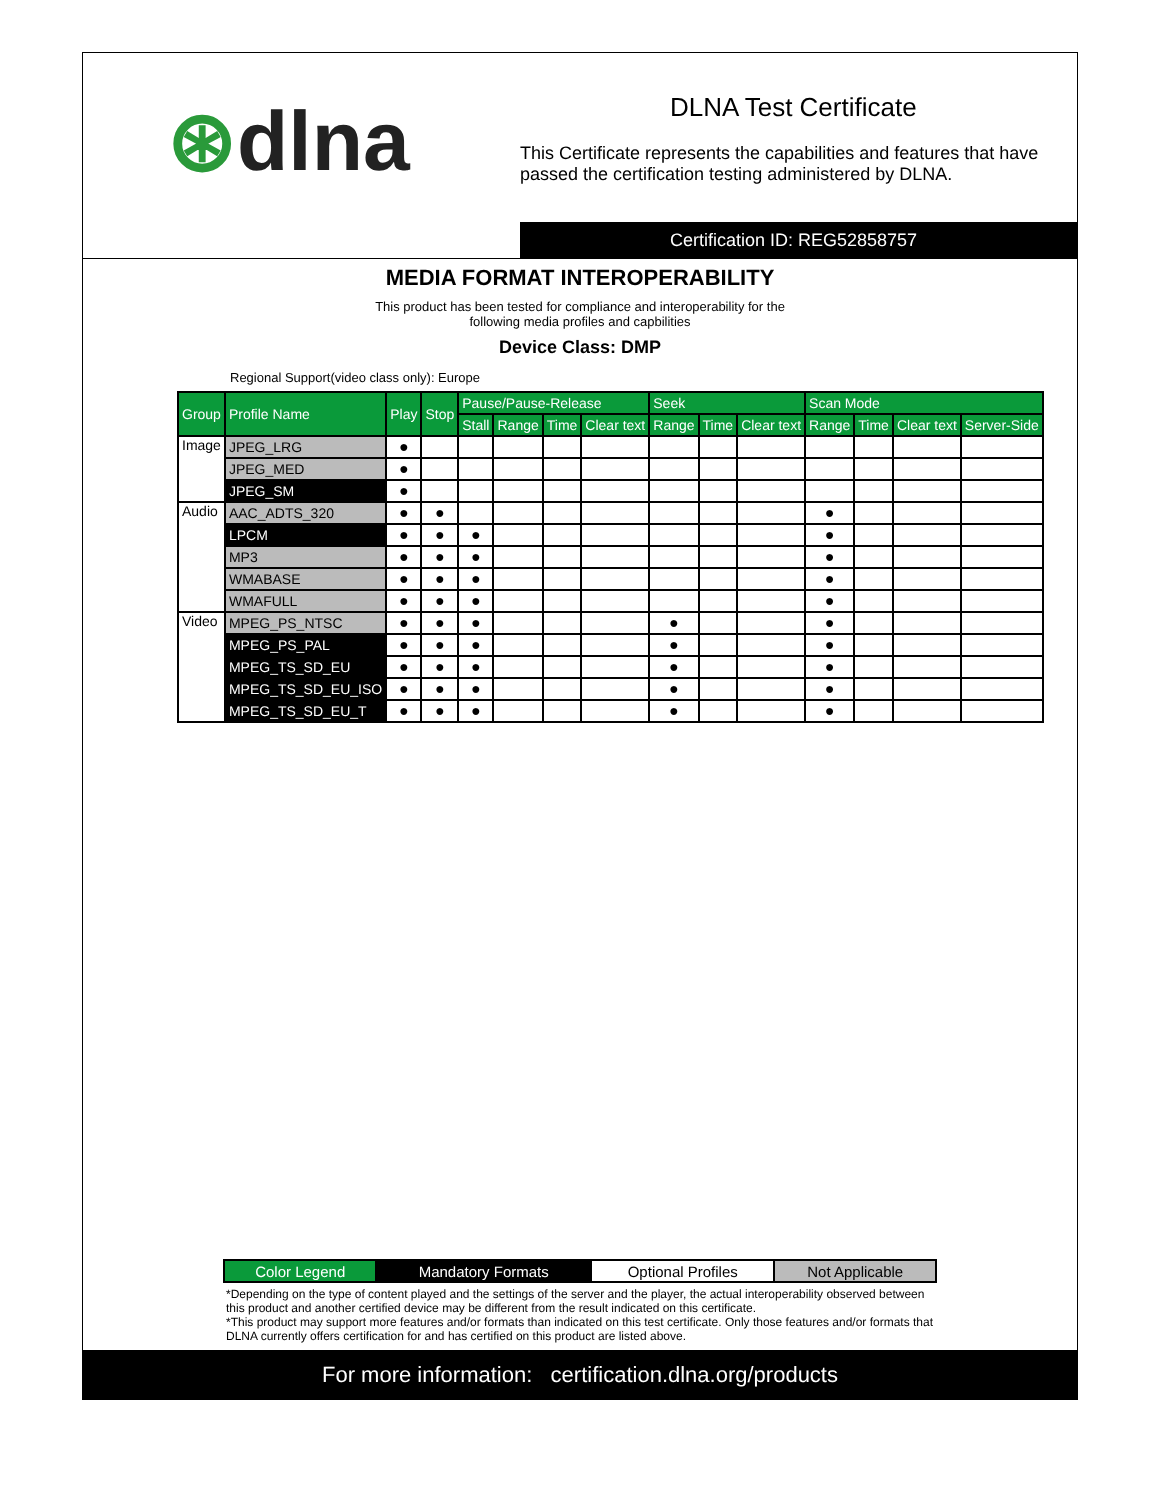⊛dlna
DLNA Test Certificate
This Certificate represents the capabilities and features that have passed the certification testing administered by DLNA.
Certification ID: REG52858757
MEDIA FORMAT INTEROPERABILITY
This product has been tested for compliance and interoperability for the
following media profiles and capbilities
Device Class: DMP
Regional Support(video class only): Europe
| Group | Profile Name | Play | Stop | Pause/Pause-Release | | | | Seek | | | Scan Mode | | | |
| --- | --- | --- | --- | --- | --- | --- | --- | --- | --- | --- | --- | --- | --- | --- |
| | | | | Stall | Range | Time | Clear text | Range | Time | Clear text | Range | Time | Clear text | Server-Side |
| Image | JPEG_LRG | ● | | | | | | | | | | | | |
| | JPEG_MED | ● | | | | | | | | | | | | |
| | JPEG_SM | ● | | | | | | | | | | | | |
| Audio | AAC_ADTS_320 | ● | ● | | | | | | | | ● | | | |
| | LPCM | ● | ● | ● | | | | | | | ● | | | |
| | MP3 | ● | ● | ● | | | | | | | ● | | | |
| | WMABASE | ● | ● | ● | | | | | | | ● | | | |
| | WMAFULL | ● | ● | ● | | | | | | | ● | | | |
| Video | MPEG_PS_NTSC | ● | ● | ● | | | | ● | | | ● | | | |
| | MPEG_PS_PAL | ● | ● | ● | | | | ● | | | ● | | | |
| | MPEG_TS_SD_EU | ● | ● | ● | | | | ● | | | ● | | | |
| | MPEG_TS_SD_EU_ISO | ● | ● | ● | | | | ● | | | ● | | | |
| | MPEG_TS_SD_EU_T | ● | ● | ● | | | | ● | | | ● | | | |
| Color Legend | Mandatory Formats | Optional Profiles | Not Applicable |
*Depending on the type of content played and the settings of the server and the player, the actual interoperability observed between this product and another certified device may be different from the result indicated on this certificate.
*This product may support more features and/or formats than indicated on this test certificate. Only those features and/or formats that DLNA currently offers certification for and has certified on this product are listed above.
For more information: certification.dlna.org/products